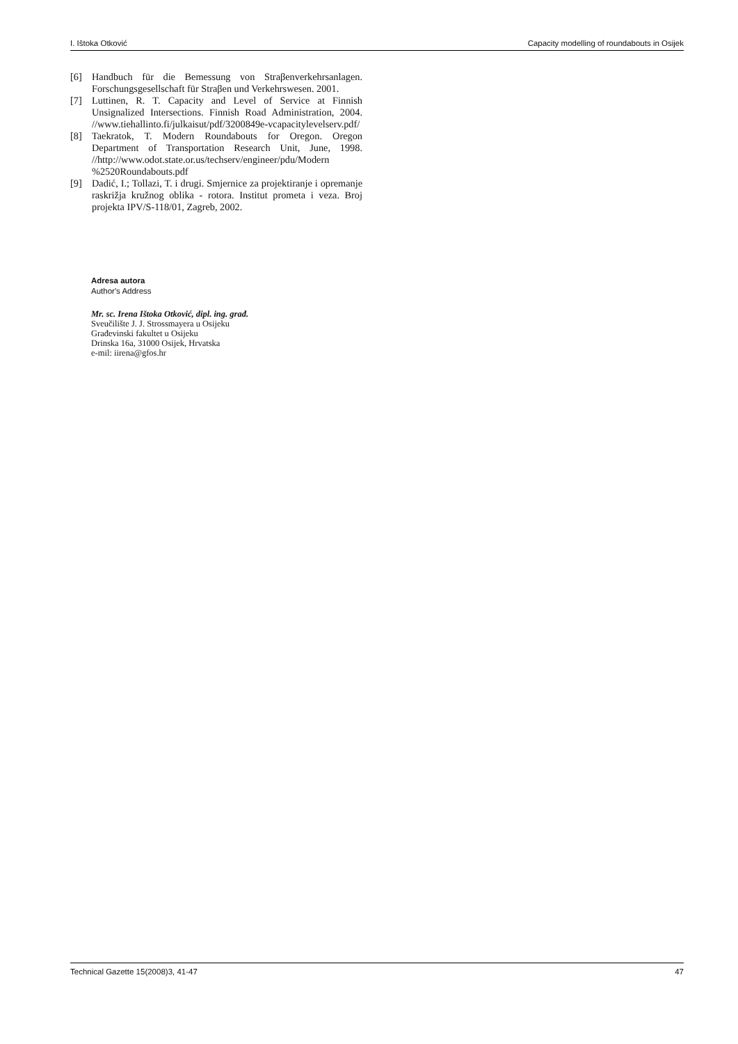I. Ištoka Otković Capacity modelling of roundabouts in Osijek
[6] Handbuch für die Bemessung von Straβenverkehrsanlagen. Forschungsgesellschaft für Straβen und Verkehrswesen. 2001.
[7] Luttinen, R. T. Capacity and Level of Service at Finnish Unsignalized Intersections. Finnish Road Administration, 2004. //www.tiehallinto.fi/julkaisut/pdf/3200849e-vcapacitylevelserv.pdf/
[8] Taekratok, T. Modern Roundabouts for Oregon. Oregon Department of Transportation Research Unit, June, 1998. //http://www.odot.state.or.us/techserv/engineer/pdu/Modern %2520Roundabouts.pdf
[9] Dadić, I.; Tollazi, T. i drugi. Smjernice za projektiranje i opremanje raskrižja kružnog oblika - rotora. Institut prometa i veza. Broj projekta IPV/S-118/01, Zagreb, 2002.
Adresa autora
Author's Address
Mr. sc. Irena Ištoka Otković, dipl. ing. građ.
Sveučilište J. J. Strossmayera u Osijeku
Građevinski fakultet u Osijeku
Drinska 16a, 31000 Osijek, Hrvatska
e-mil: iirena@gfos.hr
Technical Gazette 15(2008)3, 41-47 47